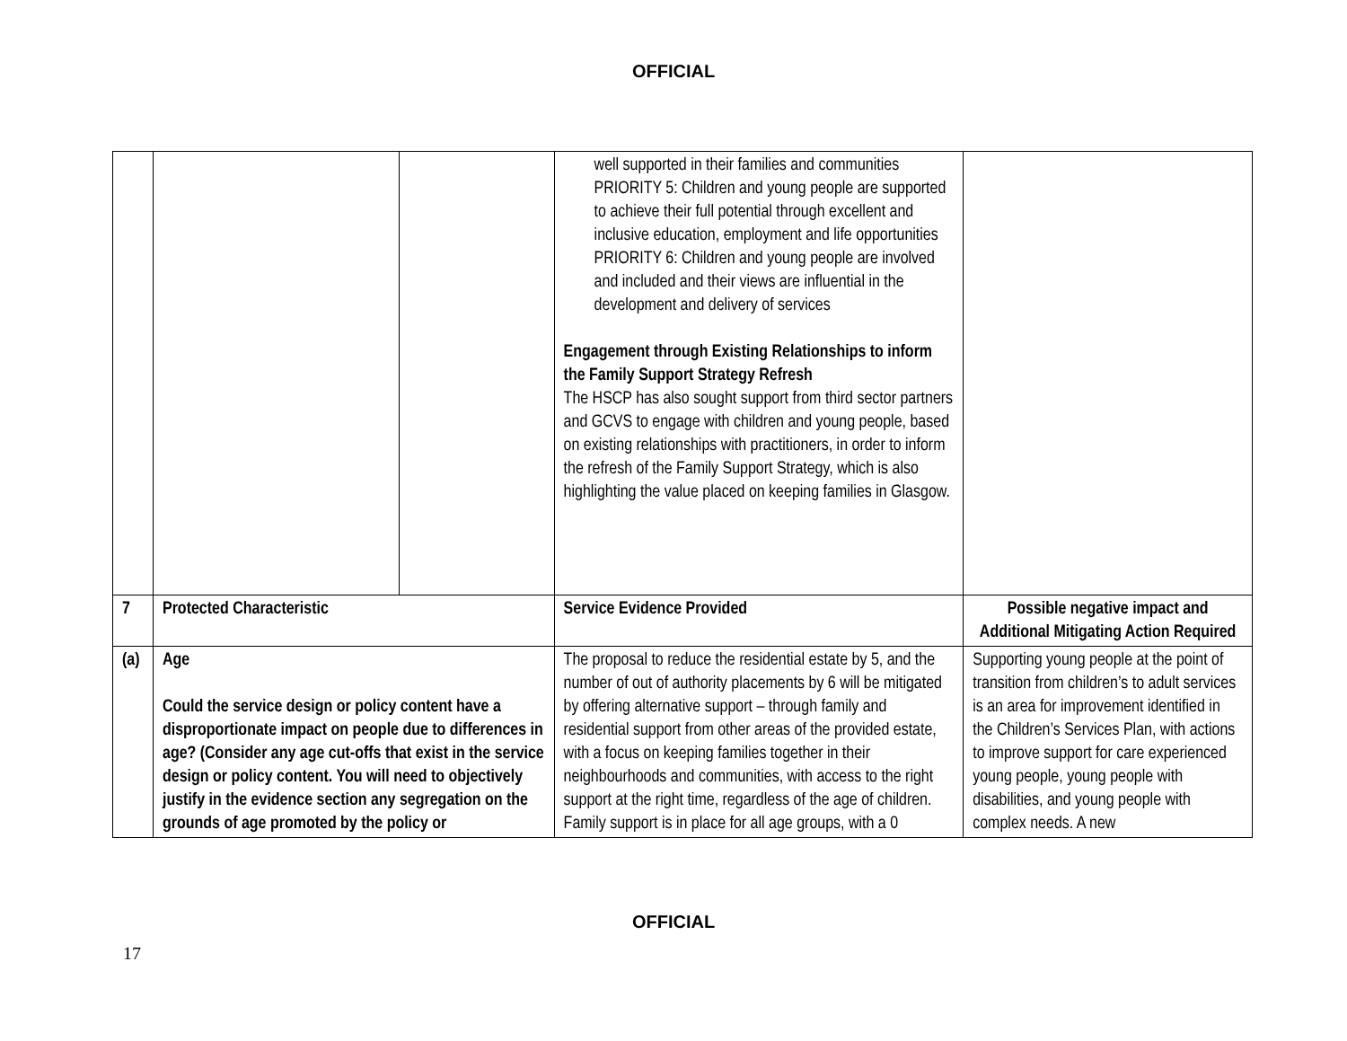OFFICIAL
| | | | well supported in their families and communities PRIORITY 5: Children and young people are supported to achieve their full potential through excellent and inclusive education, employment and life opportunities PRIORITY 6: Children and young people are involved and included and their views are influential in the development and delivery of services Engagement through Existing Relationships to inform the Family Support Strategy Refresh The HSCP has also sought support from third sector partners and GCVS to engage with children and young people, based on existing relationships with practitioners, in order to inform the refresh of the Family Support Strategy, which is also highlighting the value placed on keeping families in Glasgow. | |
| 7 | Protected Characteristic | | Service Evidence Provided | Possible negative impact and Additional Mitigating Action Required |
| (a) | Age Could the service design or policy content have a disproportionate impact on people due to differences in age? (Consider any age cut-offs that exist in the service design or policy content. You will need to objectively justify in the evidence section any segregation on the grounds of age promoted by the policy or | | The proposal to reduce the residential estate by 5, and the number of out of authority placements by 6 will be mitigated by offering alternative support – through family and residential support from other areas of the provided estate, with a focus on keeping families together in their neighbourhoods and communities, with access to the right support at the right time, regardless of the age of children. Family support is in place for all age groups, with a 0 | Supporting young people at the point of transition from children’s to adult services is an area for improvement identified in the Children’s Services Plan, with actions to improve support for care experienced young people, young people with disabilities, and young people with complex needs. A new |
OFFICIAL
17